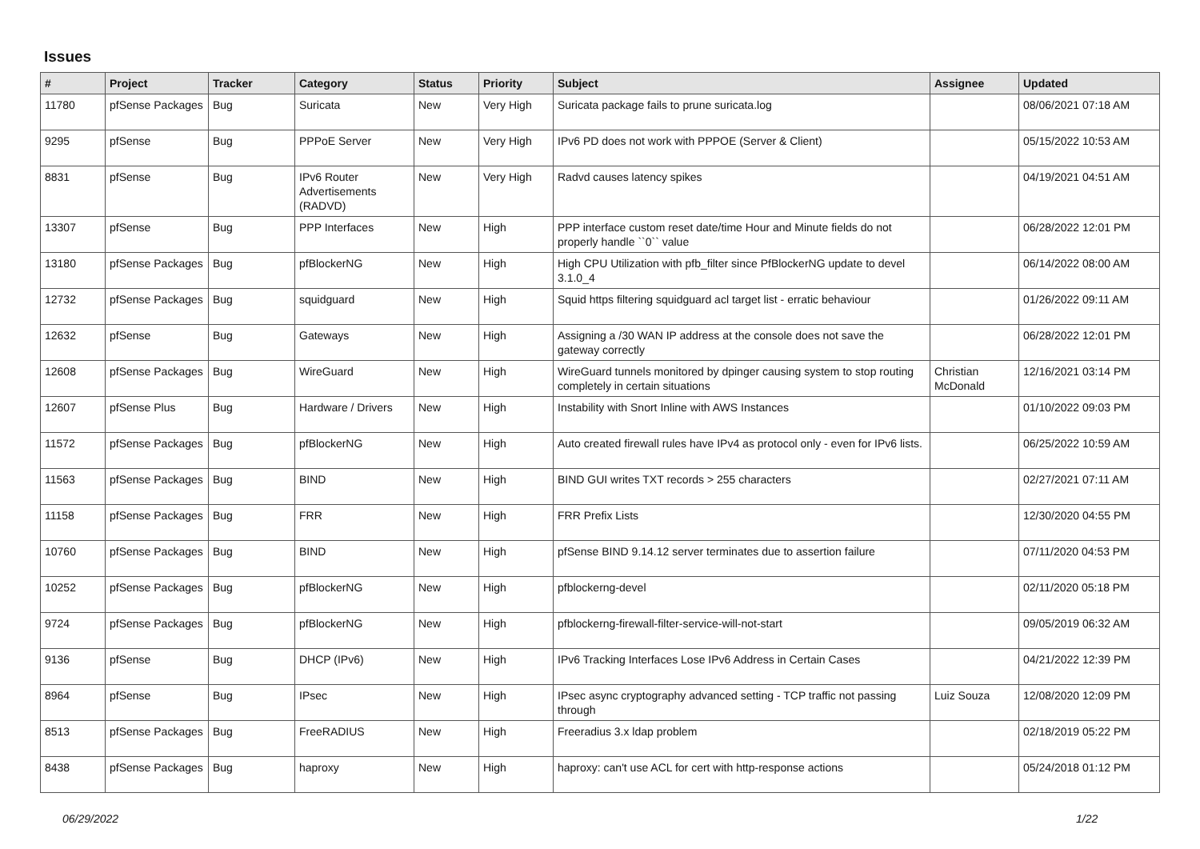Issues
| # | Project | Tracker | Category | Status | Priority | Subject | Assignee | Updated |
| --- | --- | --- | --- | --- | --- | --- | --- | --- |
| 11780 | pfSense Packages | Bug | Suricata | New | Very High | Suricata package fails to prune suricata.log | | 08/06/2021 07:18 AM |
| 9295 | pfSense | Bug | PPPoE Server | New | Very High | IPv6 PD does not work with PPPOE (Server & Client) | | 05/15/2022 10:53 AM |
| 8831 | pfSense | Bug | IPv6 Router Advertisements (RADVD) | New | Very High | Radvd causes latency spikes | | 04/19/2021 04:51 AM |
| 13307 | pfSense | Bug | PPP Interfaces | New | High | PPP interface custom reset date/time Hour and Minute fields do not properly handle ``0`` value | | 06/28/2022 12:01 PM |
| 13180 | pfSense Packages | Bug | pfBlockerNG | New | High | High CPU Utilization with pfb_filter since PfBlockerNG update to devel 3.1.0_4 | | 06/14/2022 08:00 AM |
| 12732 | pfSense Packages | Bug | squidguard | New | High | Squid https filtering squidguard acl target list - erratic behaviour | | 01/26/2022 09:11 AM |
| 12632 | pfSense | Bug | Gateways | New | High | Assigning a /30 WAN IP address at the console does not save the gateway correctly | | 06/28/2022 12:01 PM |
| 12608 | pfSense Packages | Bug | WireGuard | New | High | WireGuard tunnels monitored by dpinger causing system to stop routing completely in certain situations | Christian McDonald | 12/16/2021 03:14 PM |
| 12607 | pfSense Plus | Bug | Hardware / Drivers | New | High | Instability with Snort Inline with AWS Instances | | 01/10/2022 09:03 PM |
| 11572 | pfSense Packages | Bug | pfBlockerNG | New | High | Auto created firewall rules have IPv4 as protocol only - even for IPv6 lists. | | 06/25/2022 10:59 AM |
| 11563 | pfSense Packages | Bug | BIND | New | High | BIND GUI writes TXT records > 255 characters | | 02/27/2021 07:11 AM |
| 11158 | pfSense Packages | Bug | FRR | New | High | FRR Prefix Lists | | 12/30/2020 04:55 PM |
| 10760 | pfSense Packages | Bug | BIND | New | High | pfSense BIND 9.14.12 server terminates due to assertion failure | | 07/11/2020 04:53 PM |
| 10252 | pfSense Packages | Bug | pfBlockerNG | New | High | pfblockerng-devel | | 02/11/2020 05:18 PM |
| 9724 | pfSense Packages | Bug | pfBlockerNG | New | High | pfblockerng-firewall-filter-service-will-not-start | | 09/05/2019 06:32 AM |
| 9136 | pfSense | Bug | DHCP (IPv6) | New | High | IPv6 Tracking Interfaces Lose IPv6 Address in Certain Cases | | 04/21/2022 12:39 PM |
| 8964 | pfSense | Bug | IPsec | New | High | IPsec async cryptography advanced setting - TCP traffic not passing through | Luiz Souza | 12/08/2020 12:09 PM |
| 8513 | pfSense Packages | Bug | FreeRADIUS | New | High | Freeradius 3.x ldap problem | | 02/18/2019 05:22 PM |
| 8438 | pfSense Packages | Bug | haproxy | New | High | haproxy: can't use ACL for cert with http-response actions | | 05/24/2018 01:12 PM |
06/29/2022 1/22